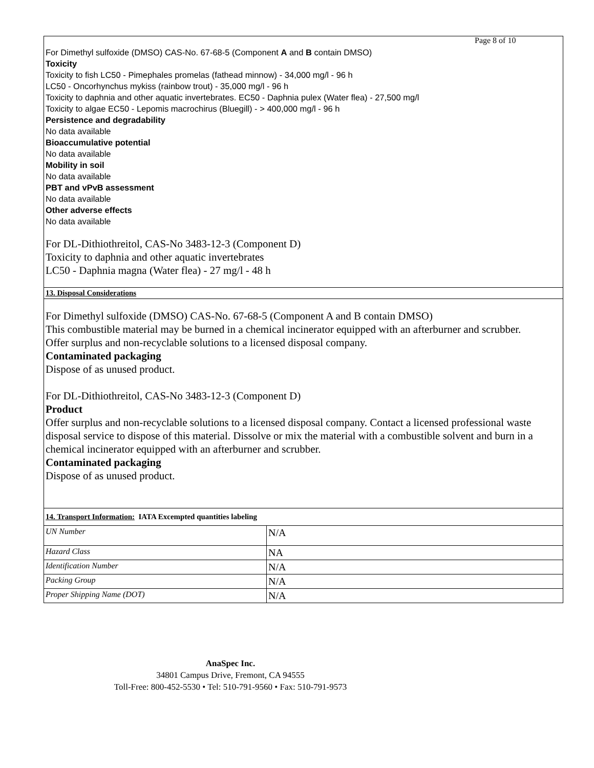Page 8 of 10
| For Dimethyl sulfoxide (DMSO) CAS-No. 67-68-5 (Component A and B contain DMSO) Toxicity Toxicity to fish LC50 - Pimephales promelas (fathead minnow) - 34,000 mg/l - 96 h LC50 - Oncorhynchus mykiss (rainbow trout) - 35,000 mg/l - 96 h Toxicity to daphnia and other aquatic invertebrates. EC50 - Daphnia pulex (Water flea) - 27,500 mg/l Toxicity to algae EC50 - Lepomis macrochirus (Bluegill) - > 400,000 mg/l - 96 h Persistence and degradability No data available Bioaccumulative potential No data available Mobility in soil No data available PBT and vPvB assessment No data available Other adverse effects No data available For DL-Dithiothreitol, CAS-No 3483-12-3 (Component D) Toxicity to daphnia and other aquatic invertebrates LC50 - Daphnia magna (Water flea) - 27 mg/l - 48 h | |
| 13. Disposal Considerations | |
| For Dimethyl sulfoxide (DMSO) CAS-No. 67-68-5 (Component A and B contain DMSO) This combustible material may be burned in a chemical incinerator equipped with an afterburner and scrubber. Offer surplus and non-recyclable solutions to a licensed disposal company. Contaminated packaging Dispose of as unused product. For DL-Dithiothreitol, CAS-No 3483-12-3 (Component D) Product Offer surplus and non-recyclable solutions to a licensed disposal company. Contact a licensed professional waste disposal service to dispose of this material. Dissolve or mix the material with a combustible solvent and burn in a chemical incinerator equipped with an afterburner and scrubber. Contaminated packaging Dispose of as unused product. | |
| 14. Transport Information: IATA Excempted quantities labeling | |
| UN Number | N/A |
| Hazard Class | NA |
| Identification Number | N/A |
| Packing Group | N/A |
| Proper Shipping Name (DOT) | N/A |
AnaSpec Inc.
34801 Campus Drive, Fremont, CA 94555
Toll-Free: 800-452-5530 • Tel: 510-791-9560 • Fax: 510-791-9573